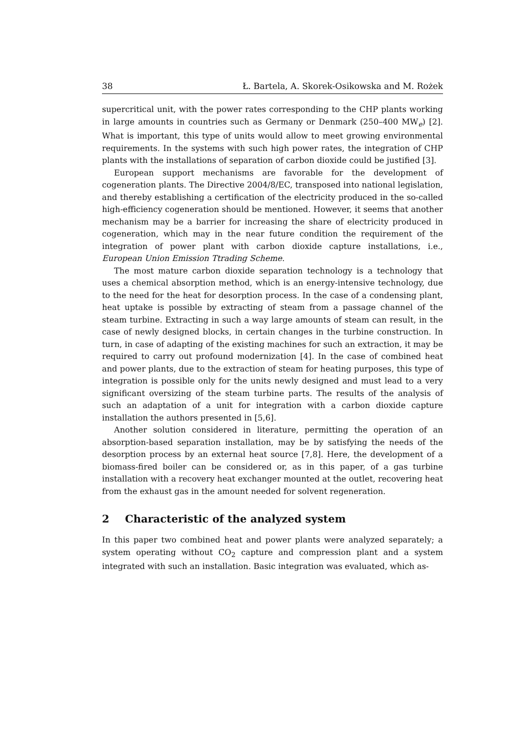38 Ł. Bartela, A. Skorek-Osikowska and M. Rożek
supercritical unit, with the power rates corresponding to the CHP plants working in large amounts in countries such as Germany or Denmark (250–400 MW<sub>e</sub>) [2]. What is important, this type of units would allow to meet growing environmental requirements. In the systems with such high power rates, the integration of CHP plants with the installations of separation of carbon dioxide could be justified [3].
European support mechanisms are favorable for the development of cogeneration plants. The Directive 2004/8/EC, transposed into national legislation, and thereby establishing a certification of the electricity produced in the so-called high-efficiency cogeneration should be mentioned. However, it seems that another mechanism may be a barrier for increasing the share of electricity produced in cogeneration, which may in the near future condition the requirement of the integration of power plant with carbon dioxide capture installations, i.e., European Union Emission Ttrading Scheme.
The most mature carbon dioxide separation technology is a technology that uses a chemical absorption method, which is an energy-intensive technology, due to the need for the heat for desorption process. In the case of a condensing plant, heat uptake is possible by extracting of steam from a passage channel of the steam turbine. Extracting in such a way large amounts of steam can result, in the case of newly designed blocks, in certain changes in the turbine construction. In turn, in case of adapting of the existing machines for such an extraction, it may be required to carry out profound modernization [4]. In the case of combined heat and power plants, due to the extraction of steam for heating purposes, this type of integration is possible only for the units newly designed and must lead to a very significant oversizing of the steam turbine parts. The results of the analysis of such an adaptation of a unit for integration with a carbon dioxide capture installation the authors presented in [5,6].
Another solution considered in literature, permitting the operation of an absorption-based separation installation, may be by satisfying the needs of the desorption process by an external heat source [7,8]. Here, the development of a biomass-fired boiler can be considered or, as in this paper, of a gas turbine installation with a recovery heat exchanger mounted at the outlet, recovering heat from the exhaust gas in the amount needed for solvent regeneration.
2 Characteristic of the analyzed system
In this paper two combined heat and power plants were analyzed separately; a system operating without CO<sub>2</sub> capture and compression plant and a system integrated with such an installation. Basic integration was evaluated, which as-